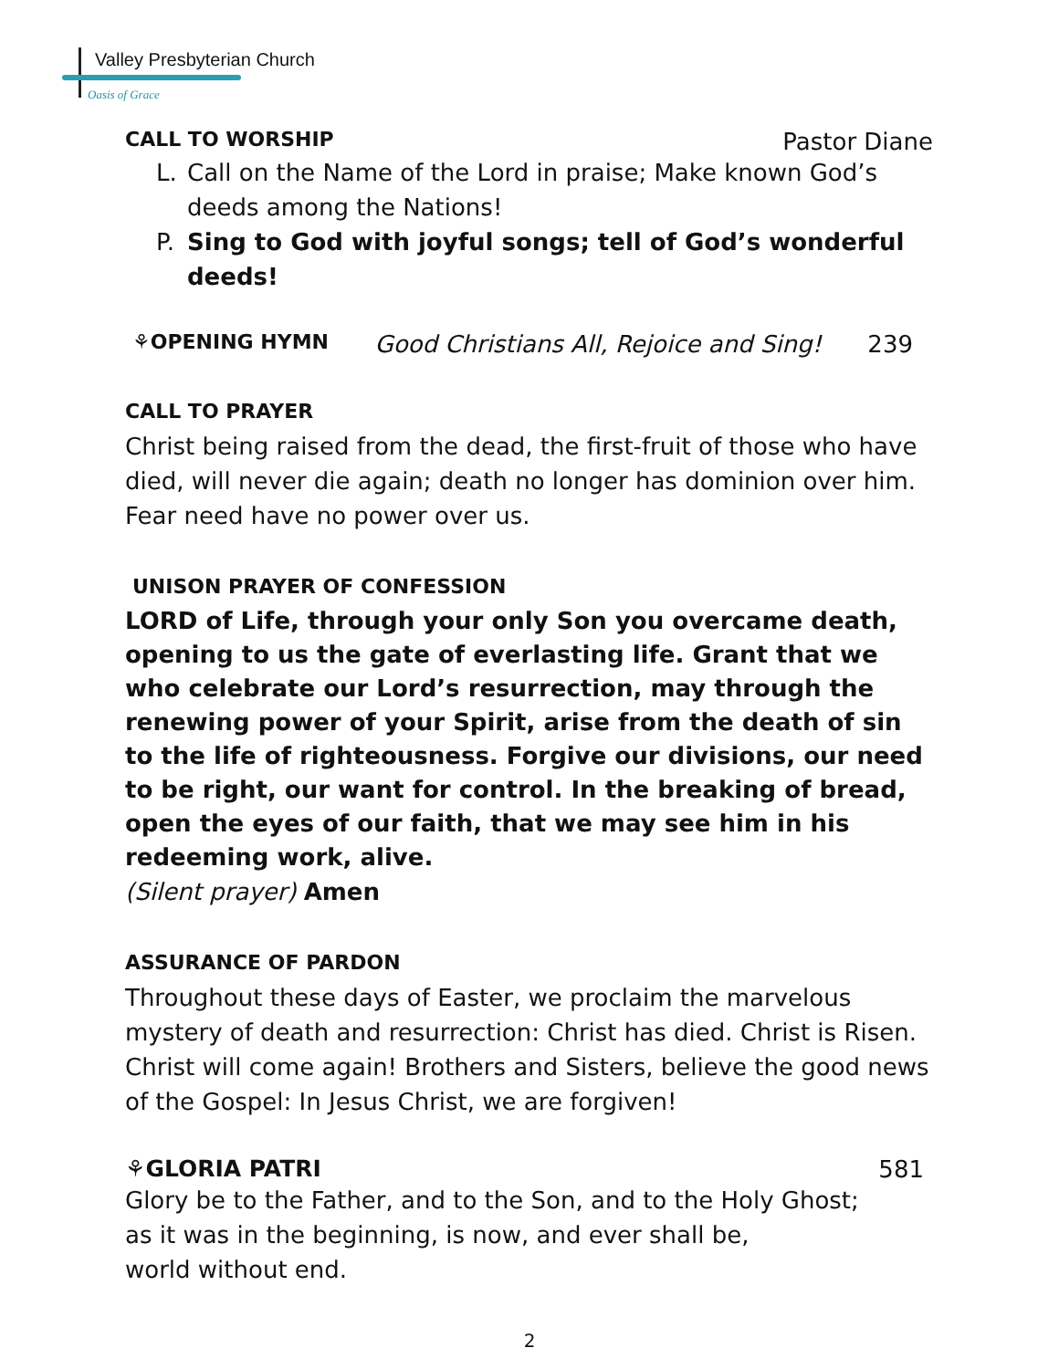Valley Presbyterian Church
Oasis of Grace
CALL TO WORSHIP Pastor Diane
L. Call on the Name of the Lord in praise; Make known God’s deeds among the Nations!
P. Sing to God with joyful songs; tell of God’s wonderful deeds!
⚘OPENING HYMN Good Christians All, Rejoice and Sing! 239
CALL TO PRAYER
Christ being raised from the dead, the first-fruit of those who have died, will never die again; death no longer has dominion over him. Fear need have no power over us.
UNISON PRAYER OF CONFESSION
LORD of Life, through your only Son you overcame death, opening to us the gate of everlasting life. Grant that we who celebrate our Lord’s resurrection, may through the renewing power of your Spirit, arise from the death of sin to the life of righteousness. Forgive our divisions, our need to be right, our want for control. In the breaking of bread, open the eyes of our faith, that we may see him in his redeeming work, alive.
(Silent prayer) Amen
ASSURANCE OF PARDON
Throughout these days of Easter, we proclaim the marvelous mystery of death and resurrection: Christ has died. Christ is Risen. Christ will come again! Brothers and Sisters, believe the good news of the Gospel: In Jesus Christ, we are forgiven!
⚘GLORIA PATRI 581
Glory be to the Father, and to the Son, and to the Holy Ghost;
as it was in the beginning, is now, and ever shall be,
world without end.
2